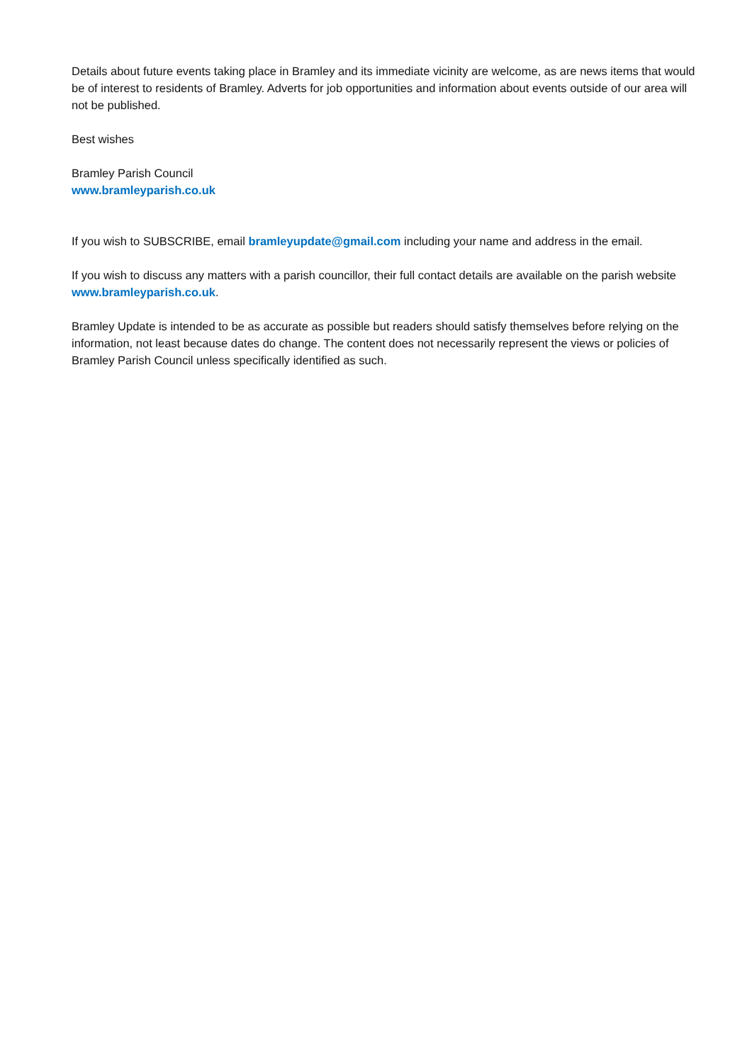Details about future events taking place in Bramley and its immediate vicinity are welcome, as are news items that would be of interest to residents of Bramley. Adverts for job opportunities and information about events outside of our area will not be published.
Best wishes
Bramley Parish Council
www.bramleyparish.co.uk
If you wish to SUBSCRIBE, email bramleyupdate@gmail.com including your name and address in the email.
If you wish to discuss any matters with a parish councillor, their full contact details are available on the parish website www.bramleyparish.co.uk.
Bramley Update is intended to be as accurate as possible but readers should satisfy themselves before relying on the information, not least because dates do change. The content does not necessarily represent the views or policies of Bramley Parish Council unless specifically identified as such.